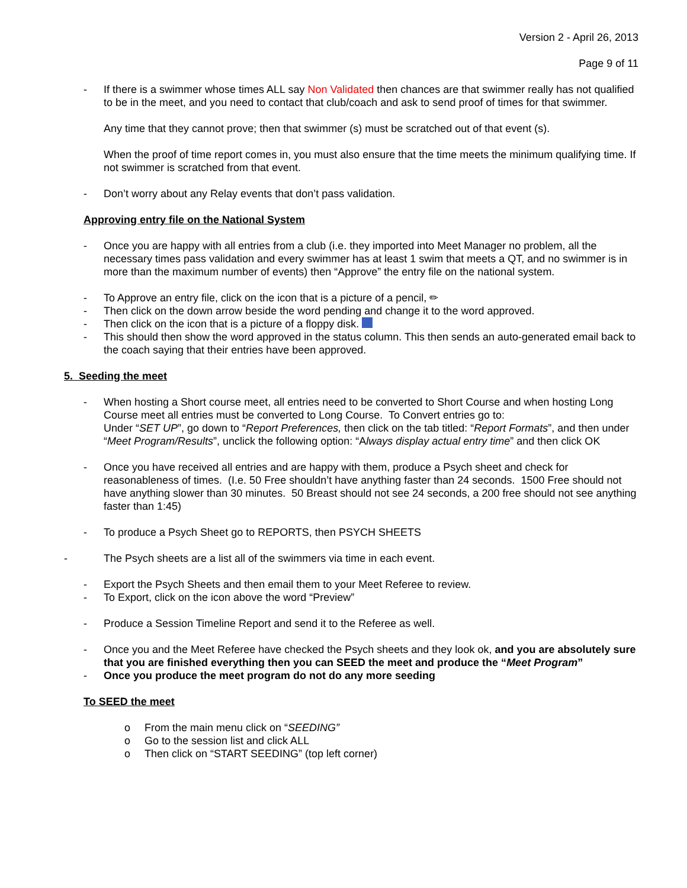Version 2 - April 26, 2013
Page 9 of 11
- If there is a swimmer whose times ALL say Non Validated then chances are that swimmer really has not qualified to be in the meet, and you need to contact that club/coach and ask to send proof of times for that swimmer.
Any time that they cannot prove; then that swimmer (s) must be scratched out of that event (s).
When the proof of time report comes in, you must also ensure that the time meets the minimum qualifying time. If not swimmer is scratched from that event.
- Don’t worry about any Relay events that don’t pass validation.
Approving entry file on the National System
- Once you are happy with all entries from a club (i.e. they imported into Meet Manager no problem, all the necessary times pass validation and every swimmer has at least 1 swim that meets a QT, and no swimmer is in more than the maximum number of events) then “Approve” the entry file on the national system.
- To Approve an entry file, click on the icon that is a picture of a pencil, ✏
- Then click on the down arrow beside the word pending and change it to the word approved.
- Then click on the icon that is a picture of a floppy disk.
- This should then show the word approved in the status column. This then sends an auto-generated email back to the coach saying that their entries have been approved.
5. Seeding the meet
- When hosting a Short course meet, all entries need to be converted to Short Course and when hosting Long Course meet all entries must be converted to Long Course. To Convert entries go to:
Under “SET UP”, go down to “Report Preferences, then click on the tab titled: “Report Formats”, and then under “Meet Program/Results”, unclick the following option: “Always display actual entry time” and then click OK
- Once you have received all entries and are happy with them, produce a Psych sheet and check for reasonableness of times. (I.e. 50 Free shouldn’t have anything faster than 24 seconds. 1500 Free should not have anything slower than 30 minutes. 50 Breast should not see 24 seconds, a 200 free should not see anything faster than 1:45)
- To produce a Psych Sheet go to REPORTS, then PSYCH SHEETS
- The Psych sheets are a list all of the swimmers via time in each event.
- Export the Psych Sheets and then email them to your Meet Referee to review.
- To Export, click on the icon above the word “Preview”
- Produce a Session Timeline Report and send it to the Referee as well.
- Once you and the Meet Referee have checked the Psych sheets and they look ok, and you are absolutely sure that you are finished everything then you can SEED the meet and produce the “Meet Program”
- Once you produce the meet program do not do any more seeding
To SEED the meet
o From the main menu click on “SEEDING”
o Go to the session list and click ALL
o Then click on “START SEEDING” (top left corner)